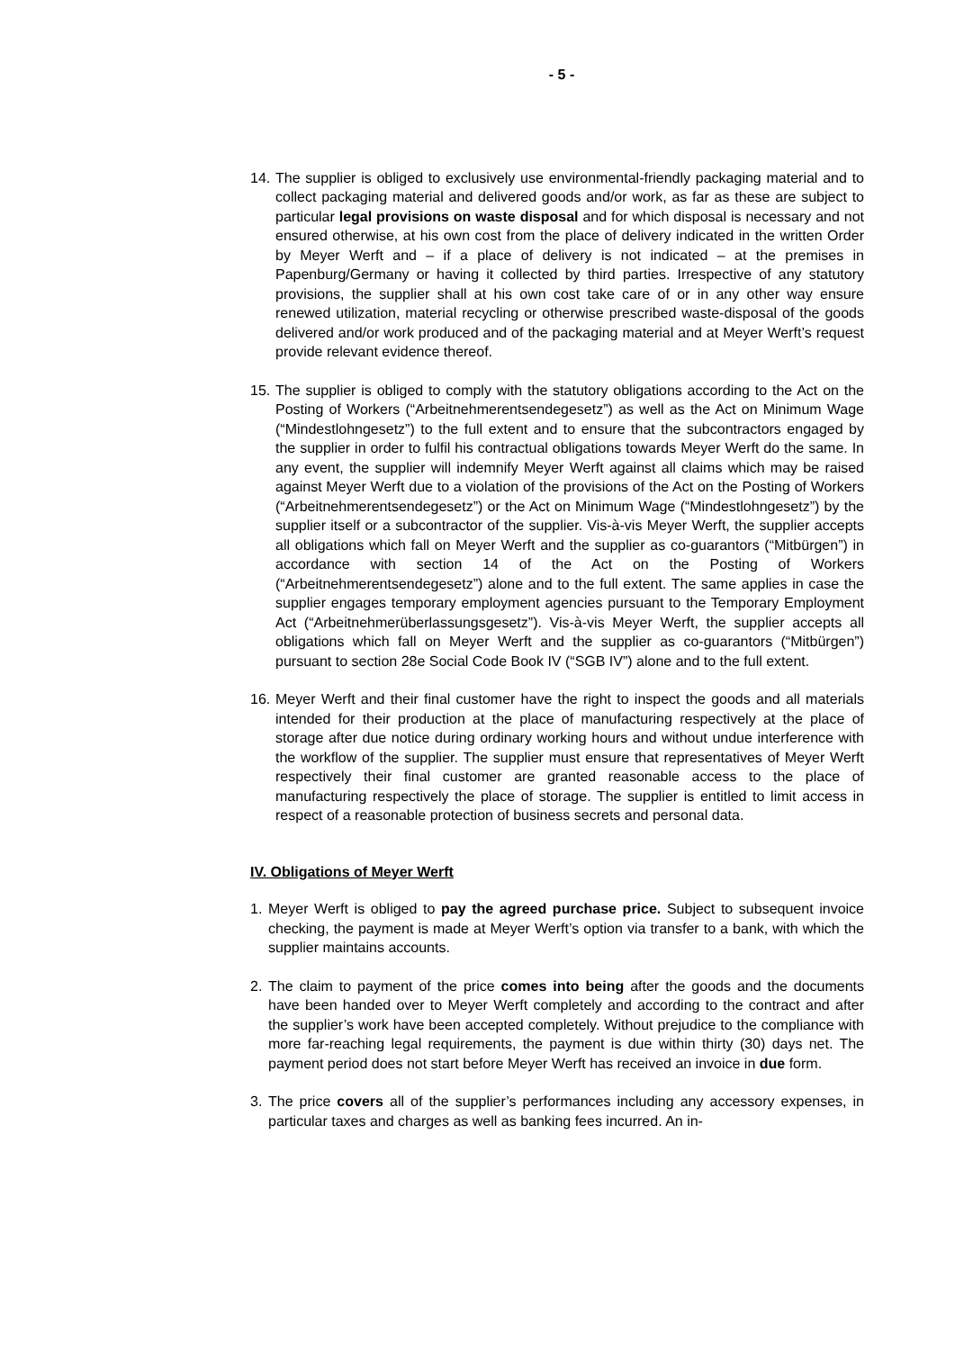- 5 -
14. The supplier is obliged to exclusively use environmental-friendly packaging material and to collect packaging material and delivered goods and/or work, as far as these are subject to particular legal provisions on waste disposal and for which disposal is necessary and not ensured otherwise, at his own cost from the place of delivery indicated in the written Order by Meyer Werft and – if a place of delivery is not indicated – at the premises in Papenburg/Germany or having it collected by third parties. Irrespective of any statutory provisions, the supplier shall at his own cost take care of or in any other way ensure renewed utilization, material recycling or otherwise prescribed waste-disposal of the goods delivered and/or work produced and of the packaging material and at Meyer Werft’s request provide relevant evidence thereof.
15. The supplier is obliged to comply with the statutory obligations according to the Act on the Posting of Workers (“Arbeitnehmerentsendegesetz”) as well as the Act on Minimum Wage (“Mindestlohngesetz”) to the full extent and to ensure that the subcontractors engaged by the supplier in order to fulfil his contractual obligations towards Meyer Werft do the same. In any event, the supplier will indemnify Meyer Werft against all claims which may be raised against Meyer Werft due to a violation of the provisions of the Act on the Posting of Workers (“Arbeitnehmerentsendegesetz”) or the Act on Minimum Wage (“Mindestlohngesetz”) by the supplier itself or a subcontractor of the supplier. Vis-à-vis Meyer Werft, the supplier accepts all obligations which fall on Meyer Werft and the supplier as co-guarantors (“Mitbürgen”) in accordance with section 14 of the Act on the Posting of Workers (“Arbeitnehmerentsendegesetz”) alone and to the full extent. The same applies in case the supplier engages temporary employment agencies pursuant to the Temporary Employment Act (“Arbeitnehmerüberlassungsgesetz”). Vis-à-vis Meyer Werft, the supplier accepts all obligations which fall on Meyer Werft and the supplier as co-guarantors (“Mitbürgen”) pursuant to section 28e Social Code Book IV (“SGB IV”) alone and to the full extent.
16. Meyer Werft and their final customer have the right to inspect the goods and all materials intended for their production at the place of manufacturing respectively at the place of storage after due notice during ordinary working hours and without undue interference with the workflow of the supplier. The supplier must ensure that representatives of Meyer Werft respectively their final customer are granted reasonable access to the place of manufacturing respectively the place of storage. The supplier is entitled to limit access in respect of a reasonable protection of business secrets and personal data.
IV. Obligations of Meyer Werft
1. Meyer Werft is obliged to pay the agreed purchase price. Subject to subsequent invoice checking, the payment is made at Meyer Werft’s option via transfer to a bank, with which the supplier maintains accounts.
2. The claim to payment of the price comes into being after the goods and the documents have been handed over to Meyer Werft completely and according to the contract and after the supplier’s work have been accepted completely. Without prejudice to the compliance with more far-reaching legal requirements, the payment is due within thirty (30) days net. The payment period does not start before Meyer Werft has received an invoice in due form.
3. The price covers all of the supplier’s performances including any accessory expenses, in particular taxes and charges as well as banking fees incurred. An in-